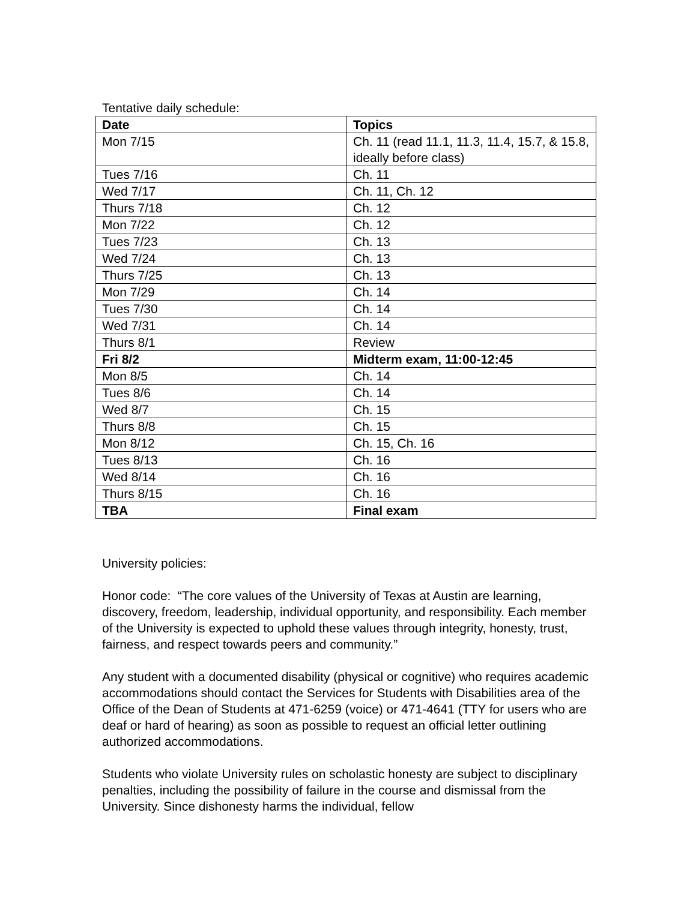Tentative daily schedule:
| Date | Topics |
| --- | --- |
| Mon 7/15 | Ch. 11 (read 11.1, 11.3, 11.4, 15.7, & 15.8, ideally before class) |
| Tues 7/16 | Ch. 11 |
| Wed 7/17 | Ch. 11, Ch. 12 |
| Thurs 7/18 | Ch. 12 |
| Mon 7/22 | Ch. 12 |
| Tues 7/23 | Ch. 13 |
| Wed 7/24 | Ch. 13 |
| Thurs 7/25 | Ch. 13 |
| Mon 7/29 | Ch. 14 |
| Tues 7/30 | Ch. 14 |
| Wed 7/31 | Ch. 14 |
| Thurs 8/1 | Review |
| Fri 8/2 | Midterm exam, 11:00-12:45 |
| Mon 8/5 | Ch. 14 |
| Tues 8/6 | Ch. 14 |
| Wed 8/7 | Ch. 15 |
| Thurs 8/8 | Ch. 15 |
| Mon 8/12 | Ch. 15, Ch. 16 |
| Tues 8/13 | Ch. 16 |
| Wed 8/14 | Ch. 16 |
| Thurs 8/15 | Ch. 16 |
| TBA | Final exam |
University policies:
Honor code: “The core values of the University of Texas at Austin are learning, discovery, freedom, leadership, individual opportunity, and responsibility. Each member of the University is expected to uphold these values through integrity, honesty, trust, fairness, and respect towards peers and community.”
Any student with a documented disability (physical or cognitive) who requires academic accommodations should contact the Services for Students with Disabilities area of the Office of the Dean of Students at 471-6259 (voice) or 471-4641 (TTY for users who are deaf or hard of hearing) as soon as possible to request an official letter outlining authorized accommodations.
Students who violate University rules on scholastic honesty are subject to disciplinary penalties, including the possibility of failure in the course and dismissal from the University. Since dishonesty harms the individual, fellow